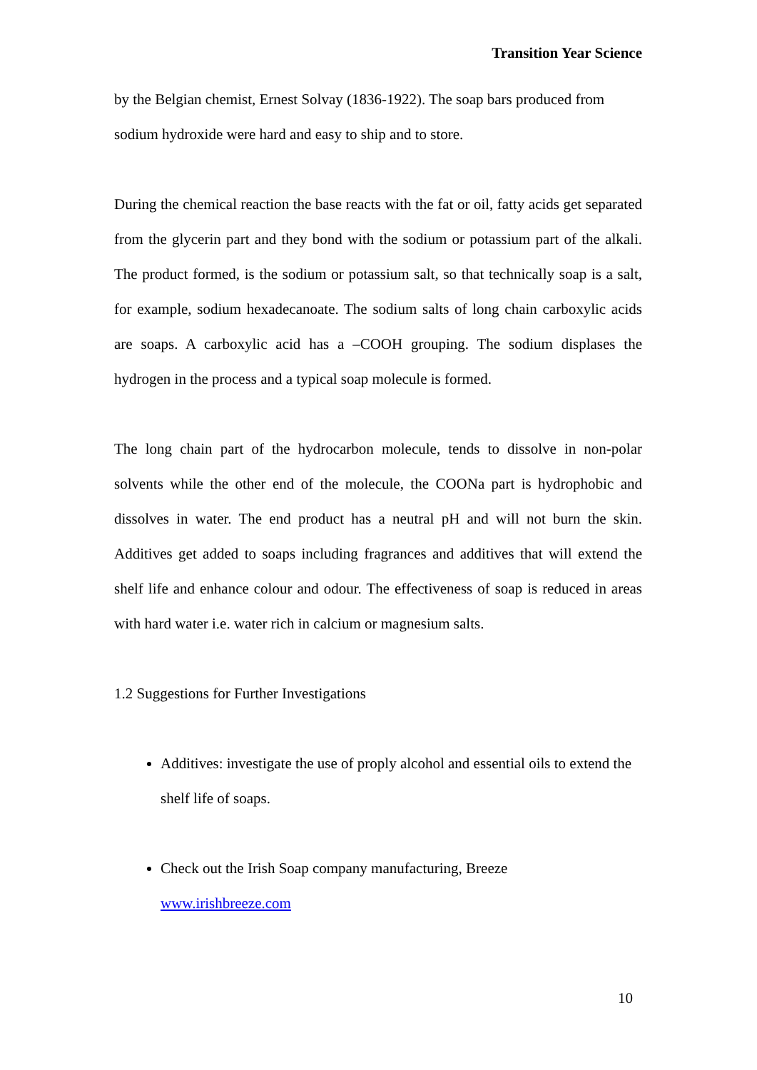Transition Year Science
by the Belgian chemist, Ernest Solvay (1836-1922). The soap bars produced from sodium hydroxide were hard and easy to ship and to store.
During the chemical reaction the base reacts with the fat or oil, fatty acids get separated from the glycerin part and they bond with the sodium or potassium part of the alkali. The product formed, is the sodium or potassium salt, so that technically soap is a salt, for example, sodium hexadecanoate. The sodium salts of long chain carboxylic acids are soaps. A carboxylic acid has a –COOH grouping. The sodium displases the hydrogen in the process and a typical soap molecule is formed.
The long chain part of the hydrocarbon molecule, tends to dissolve in non-polar solvents while the other end of the molecule, the COONa part is hydrophobic and dissolves in water. The end product has a neutral pH and will not burn the skin. Additives get added to soaps including fragrances and additives that will extend the shelf life and enhance colour and odour. The effectiveness of soap is reduced in areas with hard water i.e. water rich in calcium or magnesium salts.
1.2 Suggestions for Further Investigations
Additives: investigate the use of proply alcohol and essential oils to extend the shelf life of soaps.
Check out the Irish Soap company manufacturing, Breeze
www.irishbreeze.com
10